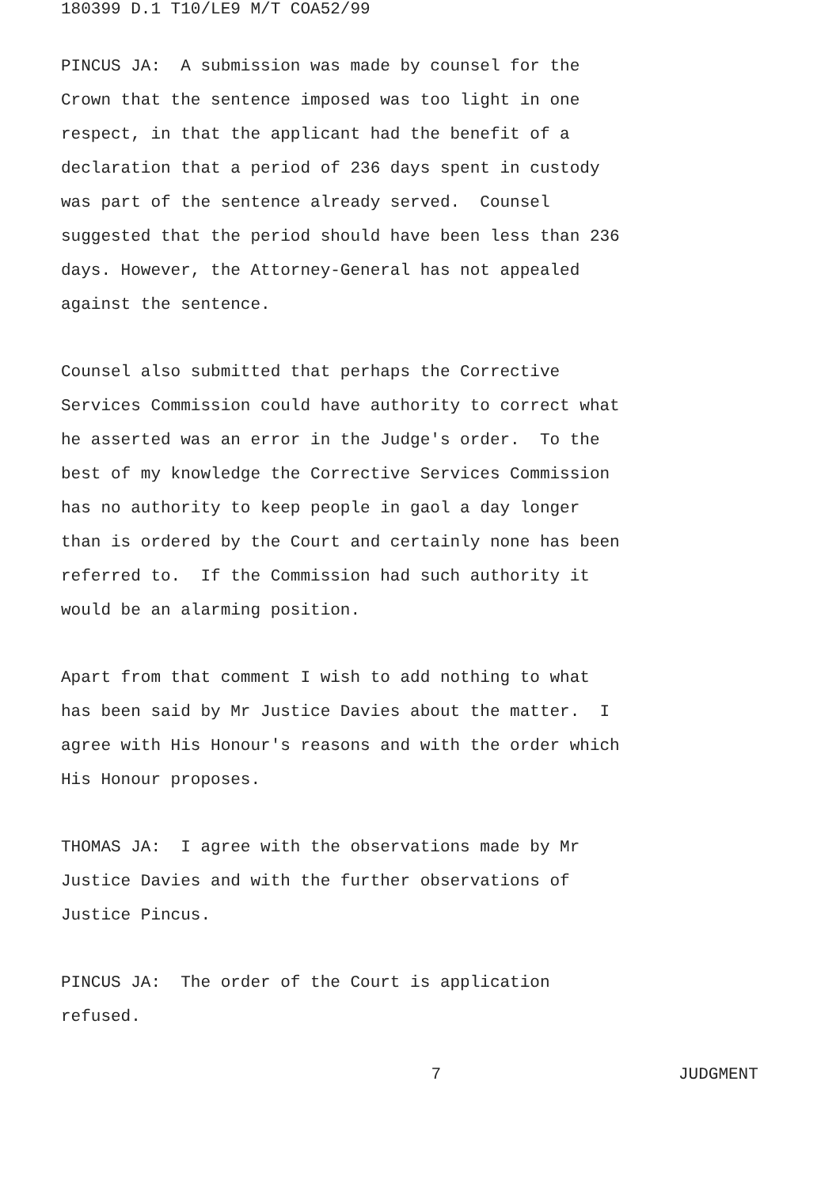180399 D.1 T10/LE9 M/T COA52/99
PINCUS JA: A submission was made by counsel for the Crown that the sentence imposed was too light in one respect, in that the applicant had the benefit of a declaration that a period of 236 days spent in custody was part of the sentence already served. Counsel suggested that the period should have been less than 236 days. However, the Attorney-General has not appealed against the sentence.
Counsel also submitted that perhaps the Corrective Services Commission could have authority to correct what he asserted was an error in the Judge's order. To the best of my knowledge the Corrective Services Commission has no authority to keep people in gaol a day longer than is ordered by the Court and certainly none has been referred to. If the Commission had such authority it would be an alarming position.
Apart from that comment I wish to add nothing to what has been said by Mr Justice Davies about the matter. I agree with His Honour's reasons and with the order which His Honour proposes.
THOMAS JA: I agree with the observations made by Mr Justice Davies and with the further observations of Justice Pincus.
PINCUS JA: The order of the Court is application refused.
7 JUDGMENT